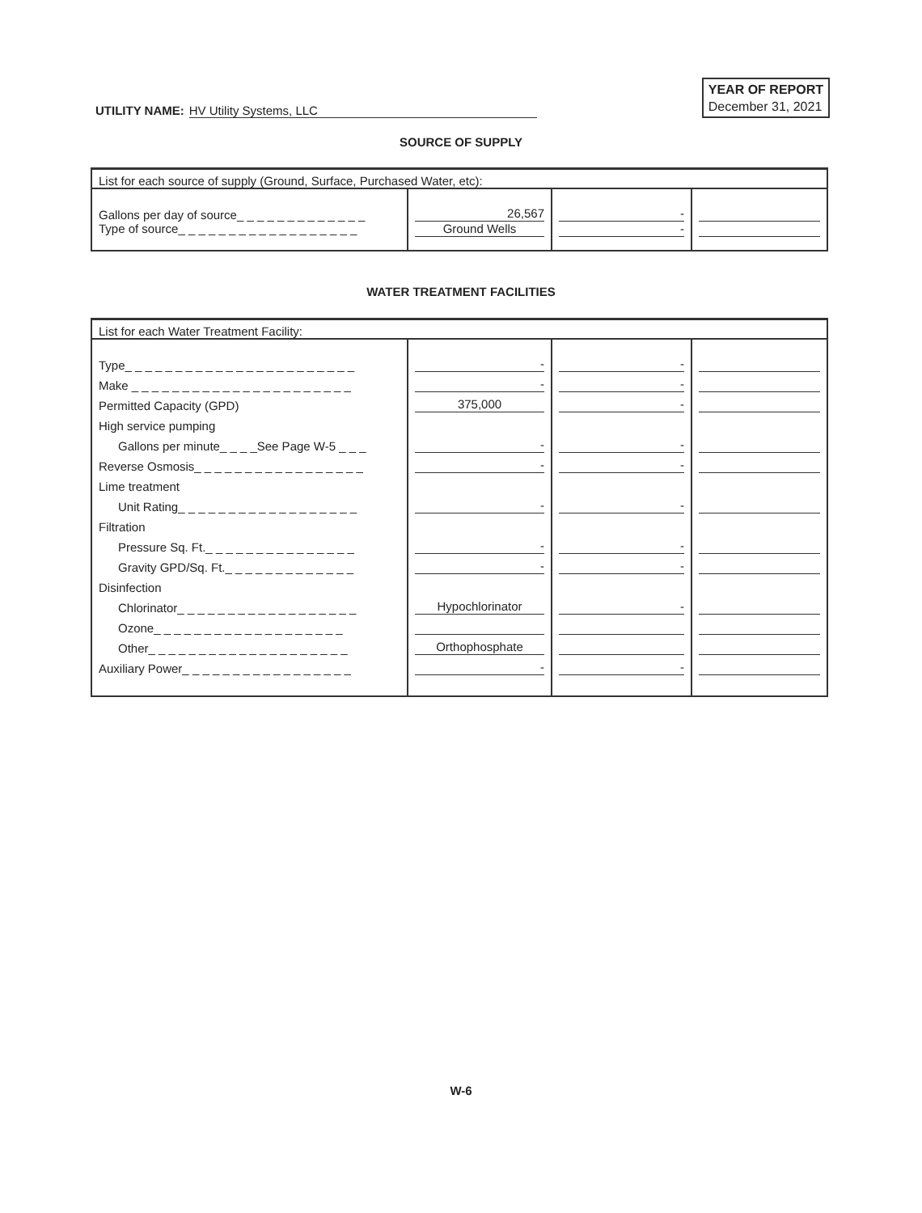UTILITY NAME: HV Utility Systems, LLC
YEAR OF REPORT
December 31, 2021
SOURCE OF SUPPLY
| List for each source of supply (Ground, Surface, Purchased Water, etc): | | | |
| Gallons per day of source_ _ _ _ _ _ _ _ _ _ _ _ _ | 26,567 | - | |
| Type of source_ _ _ _ _ _ _ _ _ _ _ _ _ _ _ _ _ _ | Ground Wells | - | |
WATER TREATMENT FACILITIES
| List for each Water Treatment Facility: | | | |
| Type_ _ _ _ _ _ _ _ _ _ _ _ _ _ _ _ _ _ _ _ _ _ _ | - | - | |
| Make _ _ _ _ _ _ _ _ _ _ _ _ _ _ _ _ _ _ _ _ _ _ | - | - | |
| Permitted Capacity (GPD) | 375,000 | - | |
| High service pumping | | | |
| Gallons per minute_ _ _ _See Page W-5 _ _ _ | - | - | |
| Reverse Osmosis_ _ _ _ _ _ _ _ _ _ _ _ _ _ _ _ _ | - | - | |
| Lime treatment | | | |
| Unit Rating_ _ _ _ _ _ _ _ _ _ _ _ _ _ _ _ _ _ | - | - | |
| Filtration | | | |
| Pressure Sq. Ft._ _ _ _ _ _ _ _ _ _ _ _ _ _ _ | - | - | |
| Gravity GPD/Sq. Ft._ _ _ _ _ _ _ _ _ _ _ _ _ | - | - | |
| Disinfection | | | |
| Chlorinator_ _ _ _ _ _ _ _ _ _ _ _ _ _ _ _ _ _ | Hypochlorinator | - | |
| Ozone_ _ _ _ _ _ _ _ _ _ _ _ _ _ _ _ _ _ _ | | | |
| Other_ _ _ _ _ _ _ _ _ _ _ _ _ _ _ _ _ _ _ _ | Orthophosphate | | |
| Auxiliary Power_ _ _ _ _ _ _ _ _ _ _ _ _ _ _ _ _ | - | - | |
W-6